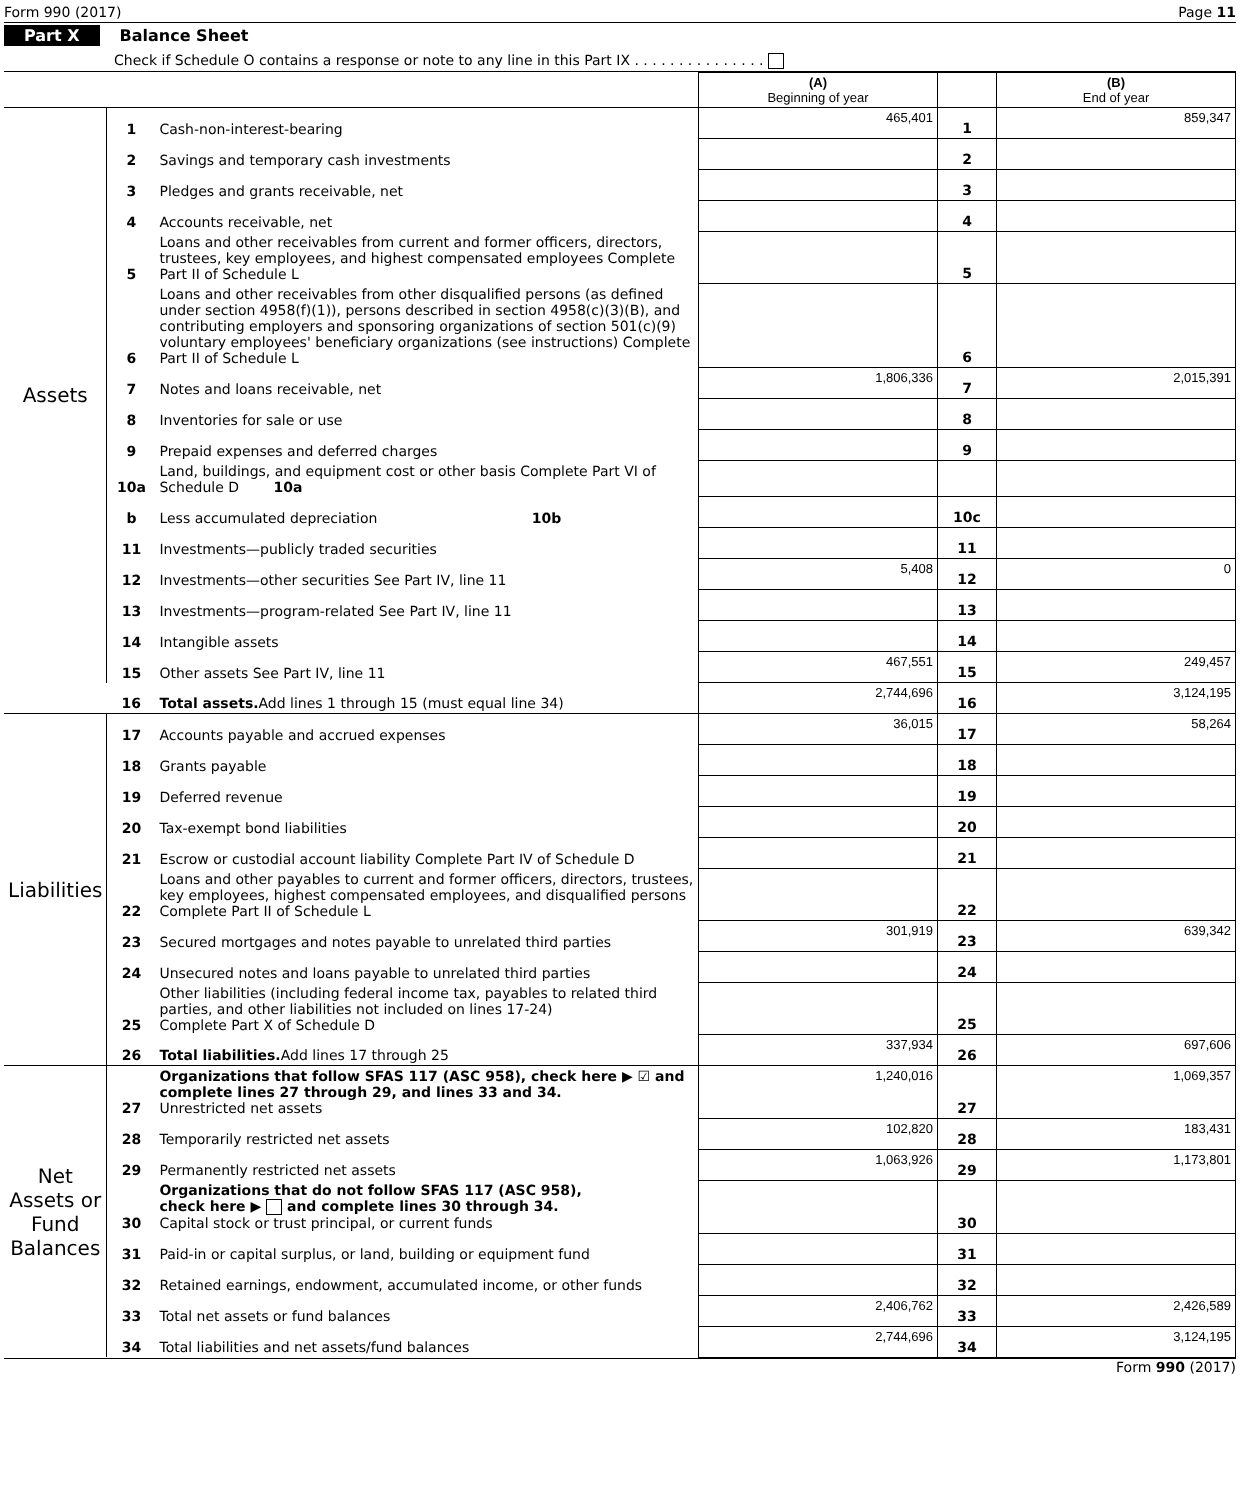Form 990 (2017) Page 11
Part X Balance Sheet
Check if Schedule O contains a response or note to any line in this Part IX . . . . . . . . . . . . . . .
| | | | (A) Beginning of year | | (B) End of year |
| --- | --- | --- | --- | --- | --- |
| Assets | 1 | Cash-non-interest-bearing | 465,401 | 1 | 859,347 |
| | 2 | Savings and temporary cash investments | | 2 | |
| | 3 | Pledges and grants receivable, net | | 3 | |
| | 4 | Accounts receivable, net | | 4 | |
| | 5 | Loans and other receivables from current and former officers, directors, trustees, key employees, and highest compensated employees Complete Part II of Schedule L | | 5 | |
| | 6 | Loans and other receivables from other disqualified persons (as defined under section 4958(f)(1)), persons described in section 4958(c)(3)(B), and contributing employers and sponsoring organizations of section 501(c)(9) voluntary employees' beneficiary organizations (see instructions) Complete Part II of Schedule L | | 6 | |
| | 7 | Notes and loans receivable, net | 1,806,336 | 7 | 2,015,391 |
| | 8 | Inventories for sale or use | | 8 | |
| | 9 | Prepaid expenses and deferred charges | | 9 | |
| | 10a | Land, buildings, and equipment cost or other basis Complete Part VI of Schedule D 10a | | | |
| | b | Less accumulated depreciation 10b | | 10c | |
| | 11 | Investments—publicly traded securities | | 11 | |
| | 12 | Investments—other securities See Part IV, line 11 | 5,408 | 12 | 0 |
| | 13 | Investments—program-related See Part IV, line 11 | | 13 | |
| | 14 | Intangible assets | | 14 | |
| | 15 | Other assets See Part IV, line 11 | 467,551 | 15 | 249,457 |
| | 16 | Total assets. Add lines 1 through 15 (must equal line 34) | 2,744,696 | 16 | 3,124,195 |
| Liabilities | 17 | Accounts payable and accrued expenses | 36,015 | 17 | 58,264 |
| | 18 | Grants payable | | 18 | |
| | 19 | Deferred revenue | | 19 | |
| | 20 | Tax-exempt bond liabilities | | 20 | |
| | 21 | Escrow or custodial account liability Complete Part IV of Schedule D | | 21 | |
| | 22 | Loans and other payables to current and former officers, directors, trustees, key employees, highest compensated employees, and disqualified persons Complete Part II of Schedule L | | 22 | |
| | 23 | Secured mortgages and notes payable to unrelated third parties | 301,919 | 23 | 639,342 |
| | 24 | Unsecured notes and loans payable to unrelated third parties | | 24 | |
| | 25 | Other liabilities (including federal income tax, payables to related third parties, and other liabilities not included on lines 17-24) Complete Part X of Schedule D | | 25 | |
| | 26 | Total liabilities. Add lines 17 through 25 | 337,934 | 26 | 697,606 |
| Net Assets or Fund Balances | 27 | Organizations that follow SFAS 117 (ASC 958), check here ▶ ☑ and complete lines 27 through 29, and lines 33 and 34. Unrestricted net assets | 1,240,016 | 27 | 1,069,357 |
| | 28 | Temporarily restricted net assets | 102,820 | 28 | 183,431 |
| | 29 | Permanently restricted net assets | 1,063,926 | 29 | 1,173,801 |
| | 30 | Organizations that do not follow SFAS 117 (ASC 958), check here ▶ and complete lines 30 through 34. Capital stock or trust principal, or current funds | | 30 | |
| | 31 | Paid-in or capital surplus, or land, building or equipment fund | | 31 | |
| | 32 | Retained earnings, endowment, accumulated income, or other funds | | 32 | |
| | 33 | Total net assets or fund balances | 2,406,762 | 33 | 2,426,589 |
| | 34 | Total liabilities and net assets/fund balances | 2,744,696 | 34 | 3,124,195 |
Form 990 (2017)